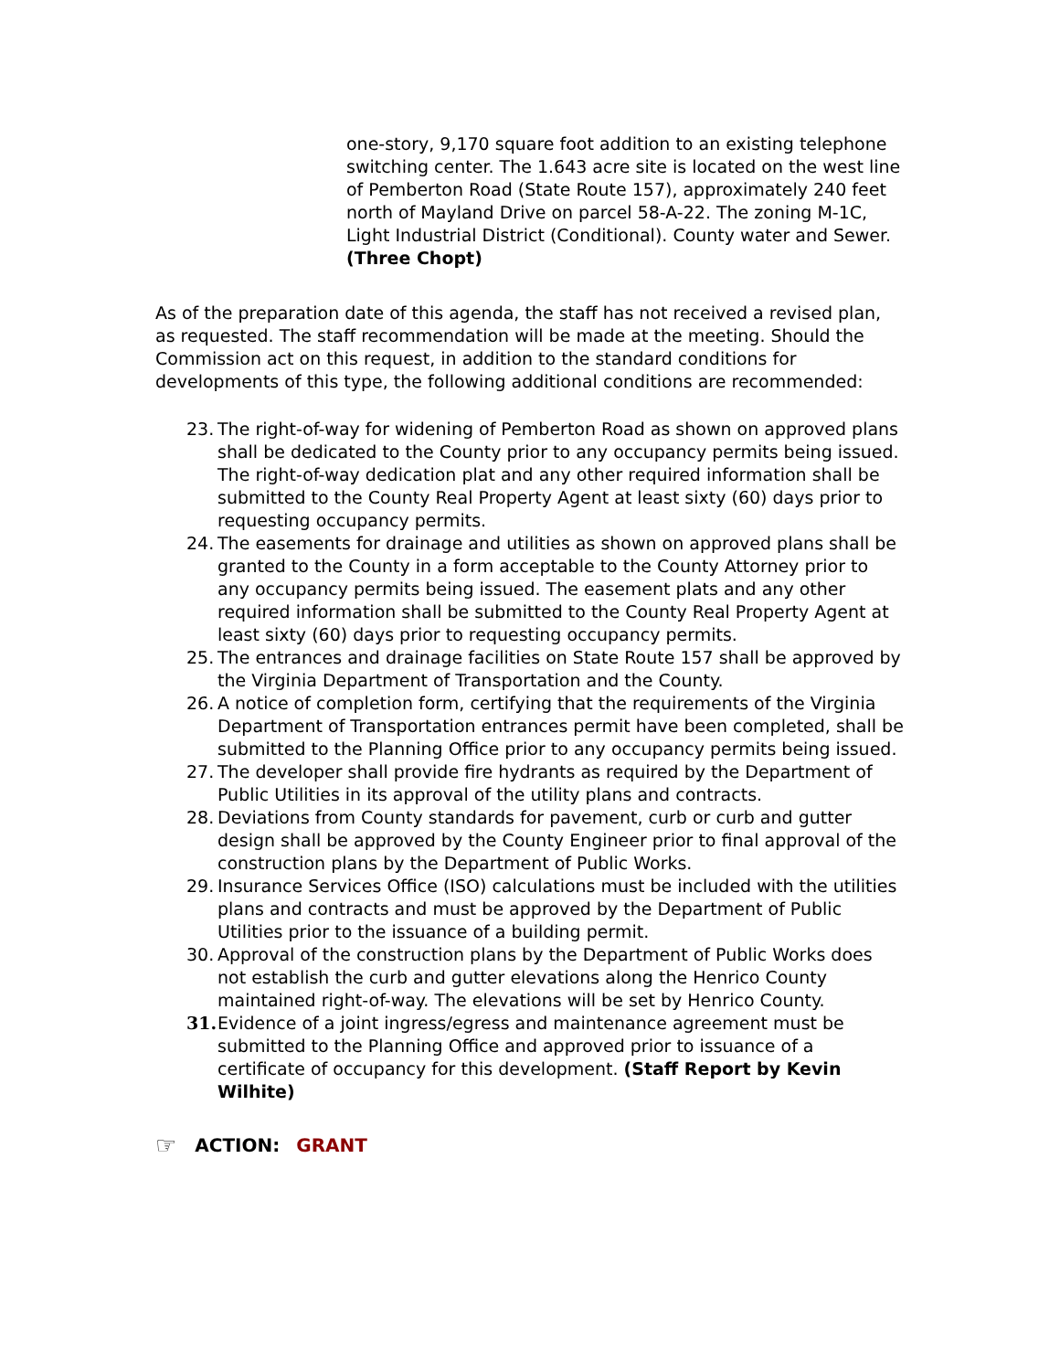one-story, 9,170 square foot addition to an existing telephone switching center. The 1.643 acre site is located on the west line of Pemberton Road (State Route 157), approximately 240 feet north of Mayland Drive on parcel 58-A-22. The zoning M-1C, Light Industrial District (Conditional). County water and Sewer. (Three Chopt)
As of the preparation date of this agenda, the staff has not received a revised plan, as requested. The staff recommendation will be made at the meeting. Should the Commission act on this request, in addition to the standard conditions for developments of this type, the following additional conditions are recommended:
23. The right-of-way for widening of Pemberton Road as shown on approved plans shall be dedicated to the County prior to any occupancy permits being issued. The right-of-way dedication plat and any other required information shall be submitted to the County Real Property Agent at least sixty (60) days prior to requesting occupancy permits.
24. The easements for drainage and utilities as shown on approved plans shall be granted to the County in a form acceptable to the County Attorney prior to any occupancy permits being issued. The easement plats and any other required information shall be submitted to the County Real Property Agent at least sixty (60) days prior to requesting occupancy permits.
25. The entrances and drainage facilities on State Route 157 shall be approved by the Virginia Department of Transportation and the County.
26. A notice of completion form, certifying that the requirements of the Virginia Department of Transportation entrances permit have been completed, shall be submitted to the Planning Office prior to any occupancy permits being issued.
27. The developer shall provide fire hydrants as required by the Department of Public Utilities in its approval of the utility plans and contracts.
28. Deviations from County standards for pavement, curb or curb and gutter design shall be approved by the County Engineer prior to final approval of the construction plans by the Department of Public Works.
29. Insurance Services Office (ISO) calculations must be included with the utilities plans and contracts and must be approved by the Department of Public Utilities prior to the issuance of a building permit.
30. Approval of the construction plans by the Department of Public Works does not establish the curb and gutter elevations along the Henrico County maintained right-of-way. The elevations will be set by Henrico County.
31. Evidence of a joint ingress/egress and maintenance agreement must be submitted to the Planning Office and approved prior to issuance of a certificate of occupancy for this development. (Staff Report by Kevin Wilhite)
☞ ACTION: GRANT